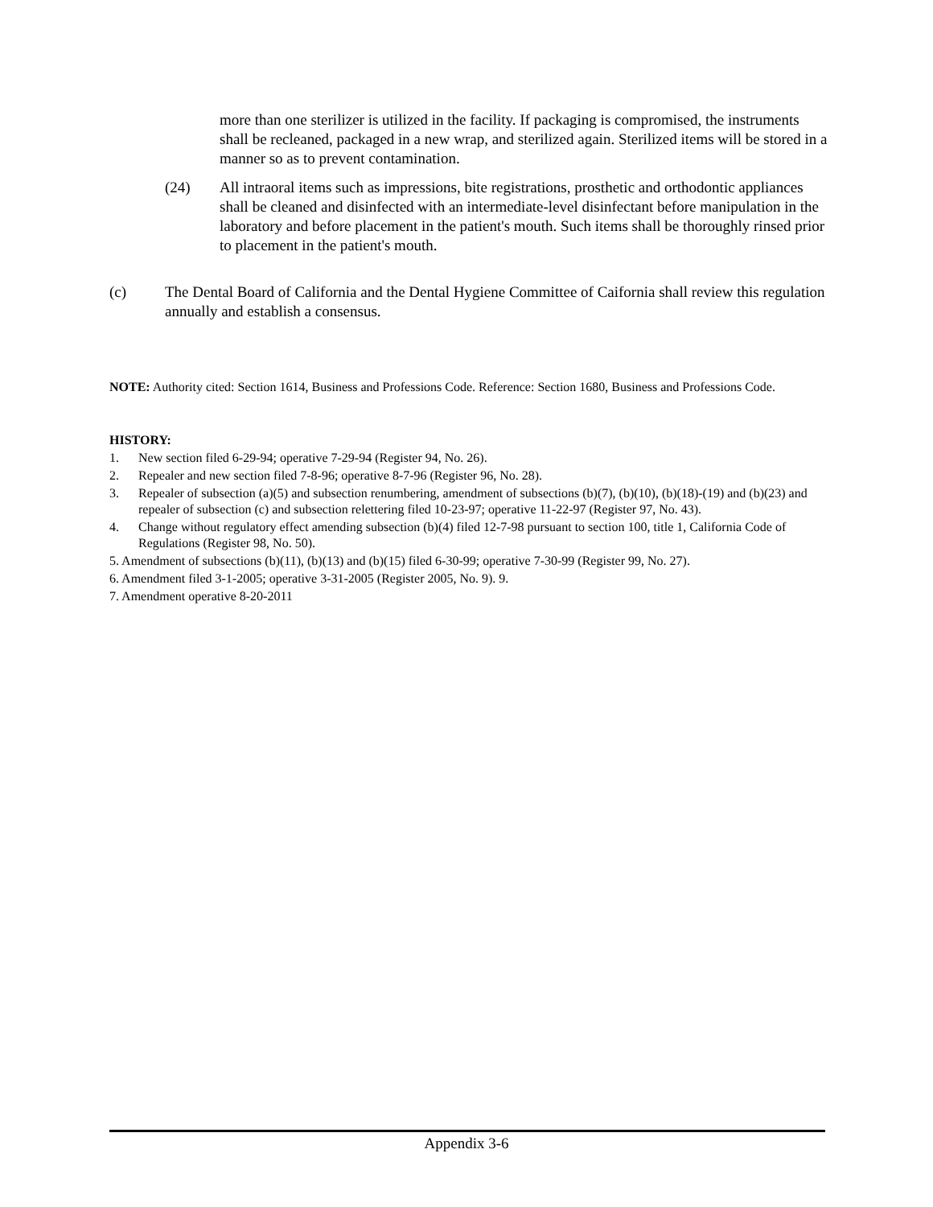more than one sterilizer is utilized in the facility. If packaging is compromised, the instruments shall be recleaned, packaged in a new wrap, and sterilized again. Sterilized items will be stored in a manner so as to prevent contamination.
(24) All intraoral items such as impressions, bite registrations, prosthetic and orthodontic appliances shall be cleaned and disinfected with an intermediate-level disinfectant before manipulation in the laboratory and before placement in the patient's mouth. Such items shall be thoroughly rinsed prior to placement in the patient's mouth.
(c) The Dental Board of California and the Dental Hygiene Committee of Caifornia shall review this regulation annually and establish a consensus.
NOTE: Authority cited: Section 1614, Business and Professions Code. Reference: Section 1680, Business and Professions Code.
HISTORY:
1. New section filed 6-29-94; operative 7-29-94 (Register 94, No. 26).
2. Repealer and new section filed 7-8-96; operative 8-7-96 (Register 96, No. 28).
3. Repealer of subsection (a)(5) and subsection renumbering, amendment of subsections (b)(7), (b)(10), (b)(18)-(19) and (b)(23) and repealer of subsection (c) and subsection relettering filed 10-23-97; operative 11-22-97 (Register 97, No. 43).
4. Change without regulatory effect amending subsection (b)(4) filed 12-7-98 pursuant to section 100, title 1, California Code of Regulations (Register 98, No. 50).
5. Amendment of subsections (b)(11), (b)(13) and (b)(15) filed 6-30-99; operative 7-30-99 (Register 99, No. 27).
6. Amendment filed 3-1-2005; operative 3-31-2005 (Register 2005, No. 9). 9.
7. Amendment operative 8-20-2011
Appendix 3-6